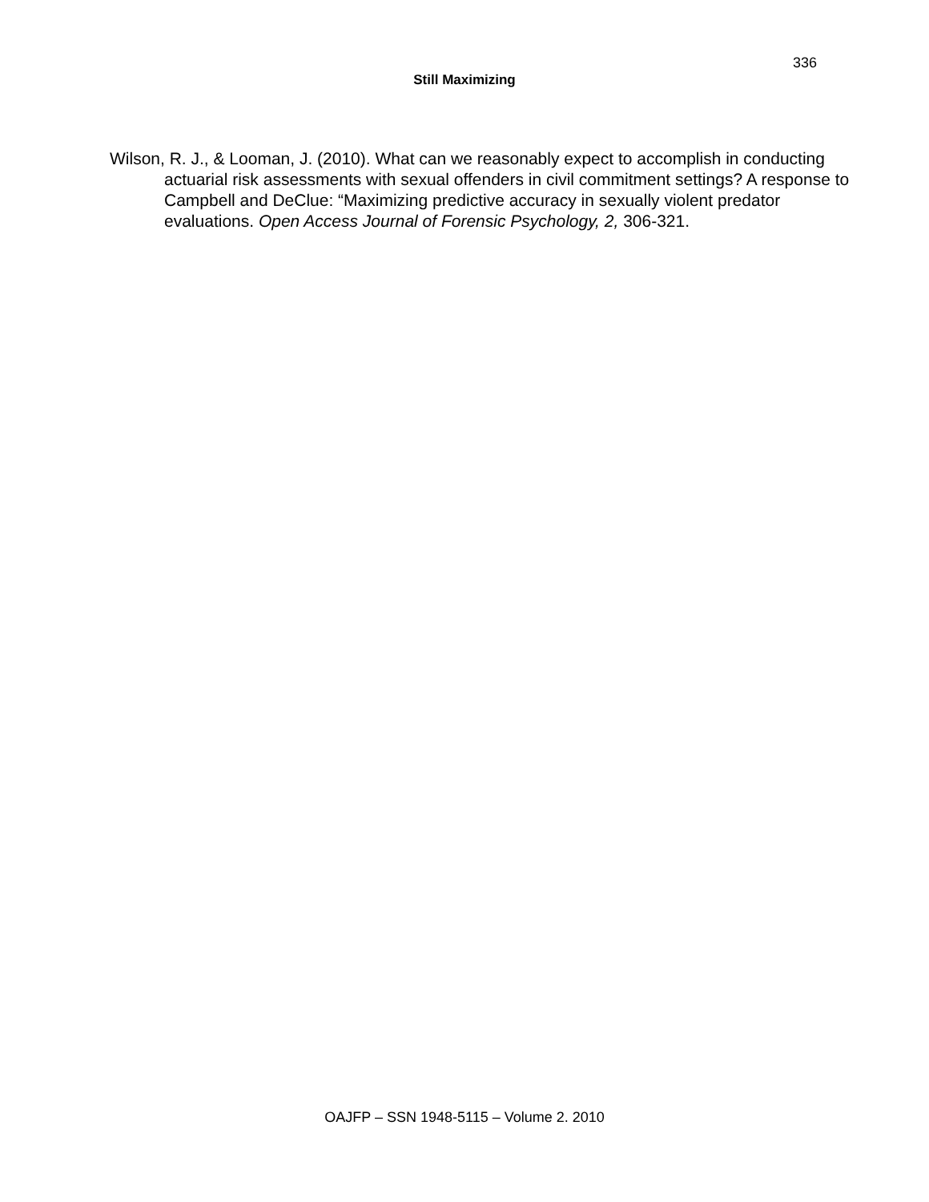336
Still Maximizing
Wilson, R. J., & Looman, J. (2010). What can we reasonably expect to accomplish in conducting actuarial risk assessments with sexual offenders in civil commitment settings? A response to Campbell and DeClue: “Maximizing predictive accuracy in sexually violent predator evaluations. Open Access Journal of Forensic Psychology, 2, 306-321.
OAJFP – SSN 1948-5115 – Volume 2. 2010